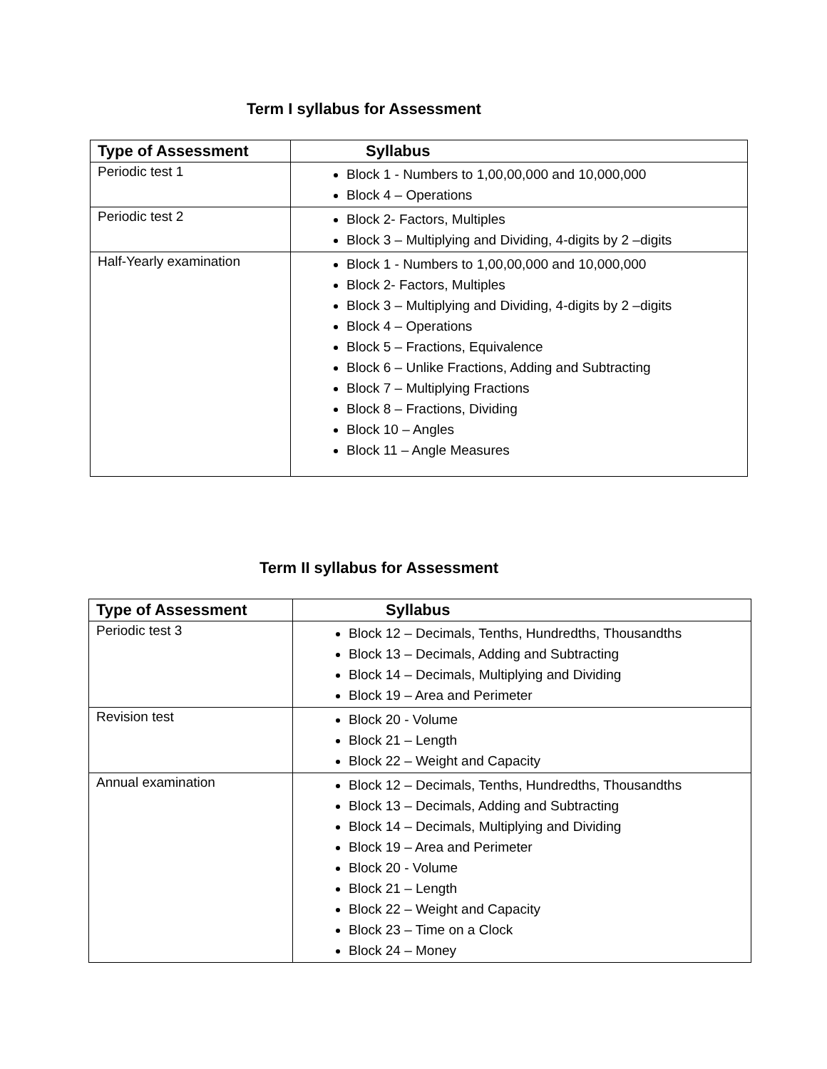Term I syllabus for Assessment
| Type of Assessment | Syllabus |
| --- | --- |
| Periodic test 1 | Block 1 - Numbers to 1,00,00,000 and 10,000,000 Block 4 – Operations |
| Periodic test 2 | Block 2- Factors, Multiples Block 3 – Multiplying and Dividing, 4-digits by 2 –digits |
| Half-Yearly examination | Block 1 - Numbers to 1,00,00,000 and 10,000,000 Block 2- Factors, Multiples Block 3 – Multiplying and Dividing, 4-digits by 2 –digits Block 4 – Operations Block 5 – Fractions, Equivalence Block 6 – Unlike Fractions, Adding and Subtracting Block 7 – Multiplying Fractions Block 8 – Fractions, Dividing Block 10 – Angles Block 11 – Angle Measures |
Term II syllabus for Assessment
| Type of Assessment | Syllabus |
| --- | --- |
| Periodic test 3 | Block 12 – Decimals, Tenths, Hundredths, Thousandths Block 13 – Decimals, Adding and Subtracting Block 14 – Decimals, Multiplying and Dividing Block 19 – Area and Perimeter |
| Revision test | Block 20 - Volume Block 21 – Length Block 22 – Weight and Capacity |
| Annual examination | Block 12 – Decimals, Tenths, Hundredths, Thousandths Block 13 – Decimals, Adding and Subtracting Block 14 – Decimals, Multiplying and Dividing Block 19 – Area and Perimeter Block 20 - Volume Block 21 – Length Block 22 – Weight and Capacity Block 23 – Time on a Clock Block 24 – Money |